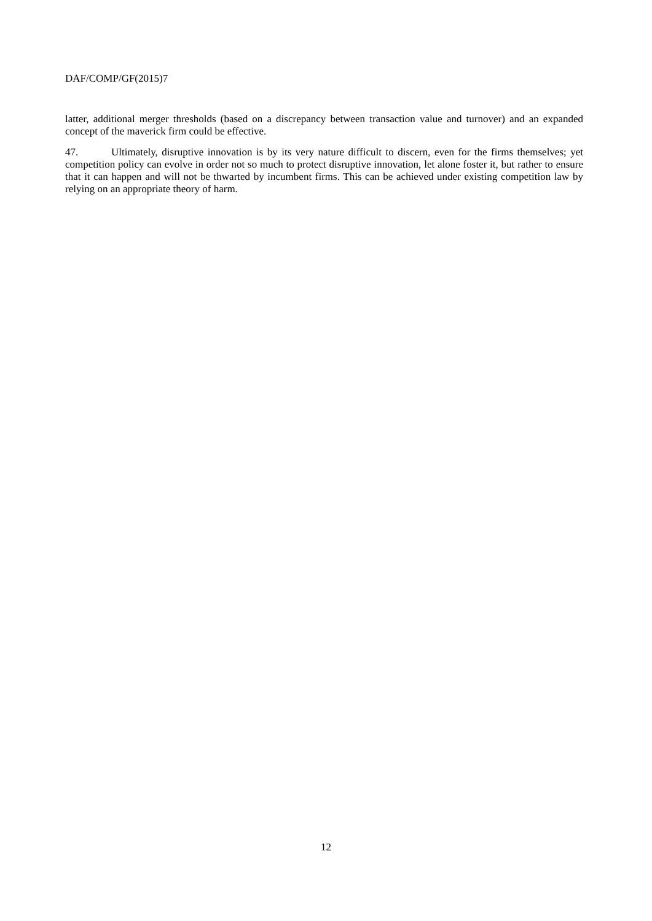DAF/COMP/GF(2015)7
latter, additional merger thresholds (based on a discrepancy between transaction value and turnover) and an expanded concept of the maverick firm could be effective.
47. Ultimately, disruptive innovation is by its very nature difficult to discern, even for the firms themselves; yet competition policy can evolve in order not so much to protect disruptive innovation, let alone foster it, but rather to ensure that it can happen and will not be thwarted by incumbent firms. This can be achieved under existing competition law by relying on an appropriate theory of harm.
12